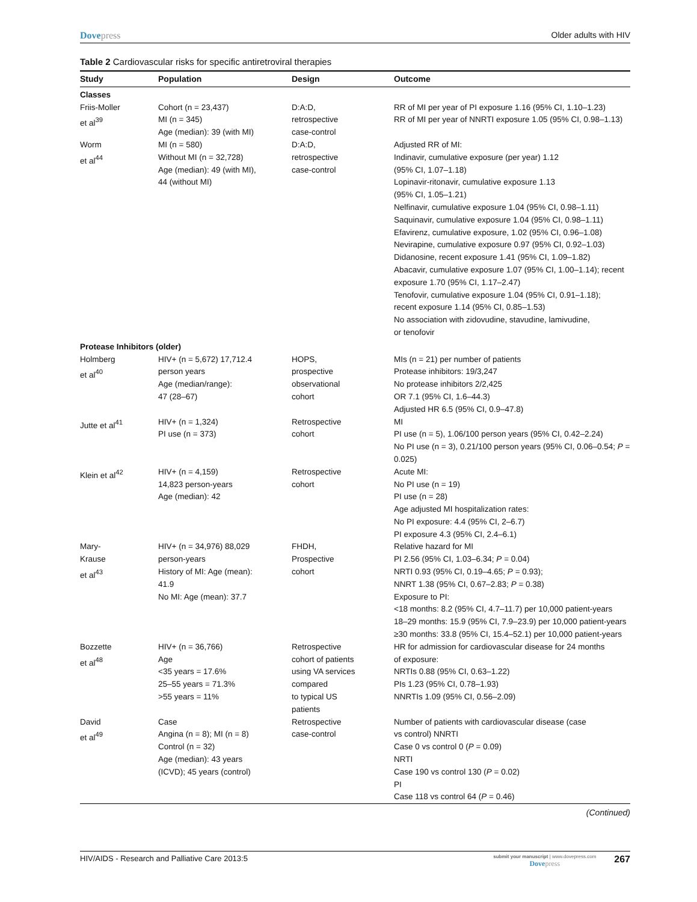Dovepress Older adults with HIV
Table 2 Cardiovascular risks for specific antiretroviral therapies
| Study | Population | Design | Outcome |
| --- | --- | --- | --- |
| Classes | | | |
| Friis-Moller et al<sup>39</sup> | Cohort (n = 23,437) MI (n = 345) Age (median): 39 (with MI) | D:A:D, retrospective case-control | RR of MI per year of PI exposure 1.16 (95% CI, 1.10–1.23) RR of MI per year of NNRTI exposure 1.05 (95% CI, 0.98–1.13) |
| Worm et al<sup>44</sup> | MI (n = 580) Without MI (n = 32,728) Age (median): 49 (with MI), 44 (without MI) | D:A:D, retrospective case-control | Adjusted RR of MI: Indinavir, cumulative exposure (per year) 1.12 (95% CI, 1.07–1.18) Lopinavir-ritonavir, cumulative exposure 1.13 (95% CI, 1.05–1.21) Nelfinavir, cumulative exposure 1.04 (95% CI, 0.98–1.11) Saquinavir, cumulative exposure 1.04 (95% CI, 0.98–1.11) Efavirenz, cumulative exposure, 1.02 (95% CI, 0.96–1.08) Nevirapine, cumulative exposure 0.97 (95% CI, 0.92–1.03) Didanosine, recent exposure 1.41 (95% CI, 1.09–1.82) Abacavir, cumulative exposure 1.07 (95% CI, 1.00–1.14); recent exposure 1.70 (95% CI, 1.17–2.47) Tenofovir, cumulative exposure 1.04 (95% CI, 0.91–1.18); recent exposure 1.14 (95% CI, 0.85–1.53) No association with zidovudine, stavudine, lamivudine, or tenofovir |
| Protease Inhibitors (older) | | | |
| Holmberg et al<sup>40</sup> | HIV+ (n = 5,672) 17,712.4 person years Age (median/range): 47 (28–67) | HOPS, prospective observational cohort | MIs (n = 21) per number of patients Protease inhibitors: 19/3,247 No protease inhibitors 2/2,425 OR 7.1 (95% CI, 1.6–44.3) Adjusted HR 6.5 (95% CI, 0.9–47.8) |
| Jutte et al<sup>41</sup> | HIV+ (n = 1,324) PI use (n = 373) | Retrospective cohort | MI PI use (n = 5), 1.06/100 person years (95% CI, 0.42–2.24) No PI use (n = 3), 0.21/100 person years (95% CI, 0.06–0.54; P = 0.025) |
| Klein et al<sup>42</sup> | HIV+ (n = 4,159) 14,823 person-years Age (median): 42 | Retrospective cohort | Acute MI: No PI use (n = 19) PI use (n = 28) Age adjusted MI hospitalization rates: No PI exposure: 4.4 (95% CI, 2–6.7) PI exposure 4.3 (95% CI, 2.4–6.1) |
| Mary- Krause et al<sup>43</sup> | HIV+ (n = 34,976) 88,029 person-years History of MI: Age (mean): 41.9 No MI: Age (mean): 37.7 | FHDH, Prospective cohort | Relative hazard for MI PI 2.56 (95% CI, 1.03–6.34; P = 0.04) NRTI 0.93 (95% CI, 0.19–4.65; P = 0.93); NNRT 1.38 (95% CI, 0.67–2.83; P = 0.38) Exposure to PI: <18 months: 8.2 (95% CI, 4.7–11.7) per 10,000 patient-years 18–29 months: 15.9 (95% CI, 7.9–23.9) per 10,000 patient-years ≥30 months: 33.8 (95% CI, 15.4–52.1) per 10,000 patient-years |
| Bozzette et al<sup>48</sup> | HIV+ (n = 36,766) Age <35 years = 17.6% 25–55 years = 71.3% >55 years = 11% | Retrospective cohort of patients using VA services compared to typical US patients | HR for admission for cardiovascular disease for 24 months of exposure: NRTIs 0.88 (95% CI, 0.63–1.22) PIs 1.23 (95% CI, 0.78–1.93) NNRTIs 1.09 (95% CI, 0.56–2.09) |
| David et al<sup>49</sup> | Case Angina (n = 8); MI (n = 8) Control (n = 32) Age (median): 43 years (ICVD); 45 years (control) | Retrospective case-control | Number of patients with cardiovascular disease (case vs control) NNRTI Case 0 vs control 0 ( P = 0.09) NRTI Case 190 vs control 130 ( P = 0.02) PI Case 118 vs control 64 ( P = 0.46) |
(Continued)
HIV/AIDS - Research and Palliative Care 2013:5
submit your manuscript | www.dovepress.com
Dovepress
267